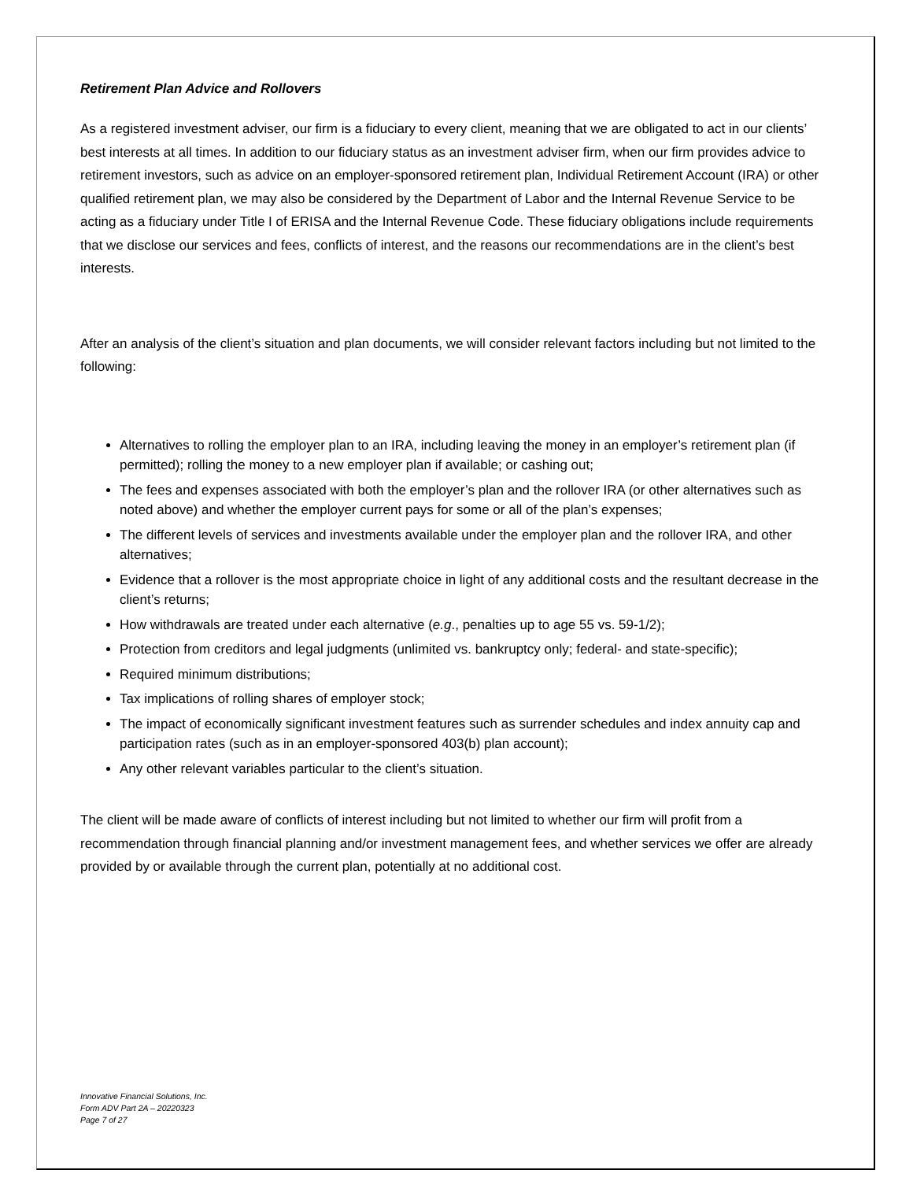Retirement Plan Advice and Rollovers
As a registered investment adviser, our firm is a fiduciary to every client, meaning that we are obligated to act in our clients’ best interests at all times. In addition to our fiduciary status as an investment adviser firm, when our firm provides advice to retirement investors, such as advice on an employer-sponsored retirement plan, Individual Retirement Account (IRA) or other qualified retirement plan, we may also be considered by the Department of Labor and the Internal Revenue Service to be acting as a fiduciary under Title I of ERISA and the Internal Revenue Code. These fiduciary obligations include requirements that we disclose our services and fees, conflicts of interest, and the reasons our recommendations are in the client’s best interests.
After an analysis of the client’s situation and plan documents, we will consider relevant factors including but not limited to the following:
Alternatives to rolling the employer plan to an IRA, including leaving the money in an employer’s retirement plan (if permitted); rolling the money to a new employer plan if available; or cashing out;
The fees and expenses associated with both the employer’s plan and the rollover IRA (or other alternatives such as noted above) and whether the employer current pays for some or all of the plan’s expenses;
The different levels of services and investments available under the employer plan and the rollover IRA, and other alternatives;
Evidence that a rollover is the most appropriate choice in light of any additional costs and the resultant decrease in the client’s returns;
How withdrawals are treated under each alternative (e.g., penalties up to age 55 vs. 59-1/2);
Protection from creditors and legal judgments (unlimited vs. bankruptcy only; federal- and state-specific);
Required minimum distributions;
Tax implications of rolling shares of employer stock;
The impact of economically significant investment features such as surrender schedules and index annuity cap and participation rates (such as in an employer-sponsored 403(b) plan account);
Any other relevant variables particular to the client’s situation.
The client will be made aware of conflicts of interest including but not limited to whether our firm will profit from a recommendation through financial planning and/or investment management fees, and whether services we offer are already provided by or available through the current plan, potentially at no additional cost.
Innovative Financial Solutions, Inc.
Form ADV Part 2A – 20220323
Page 7 of 27